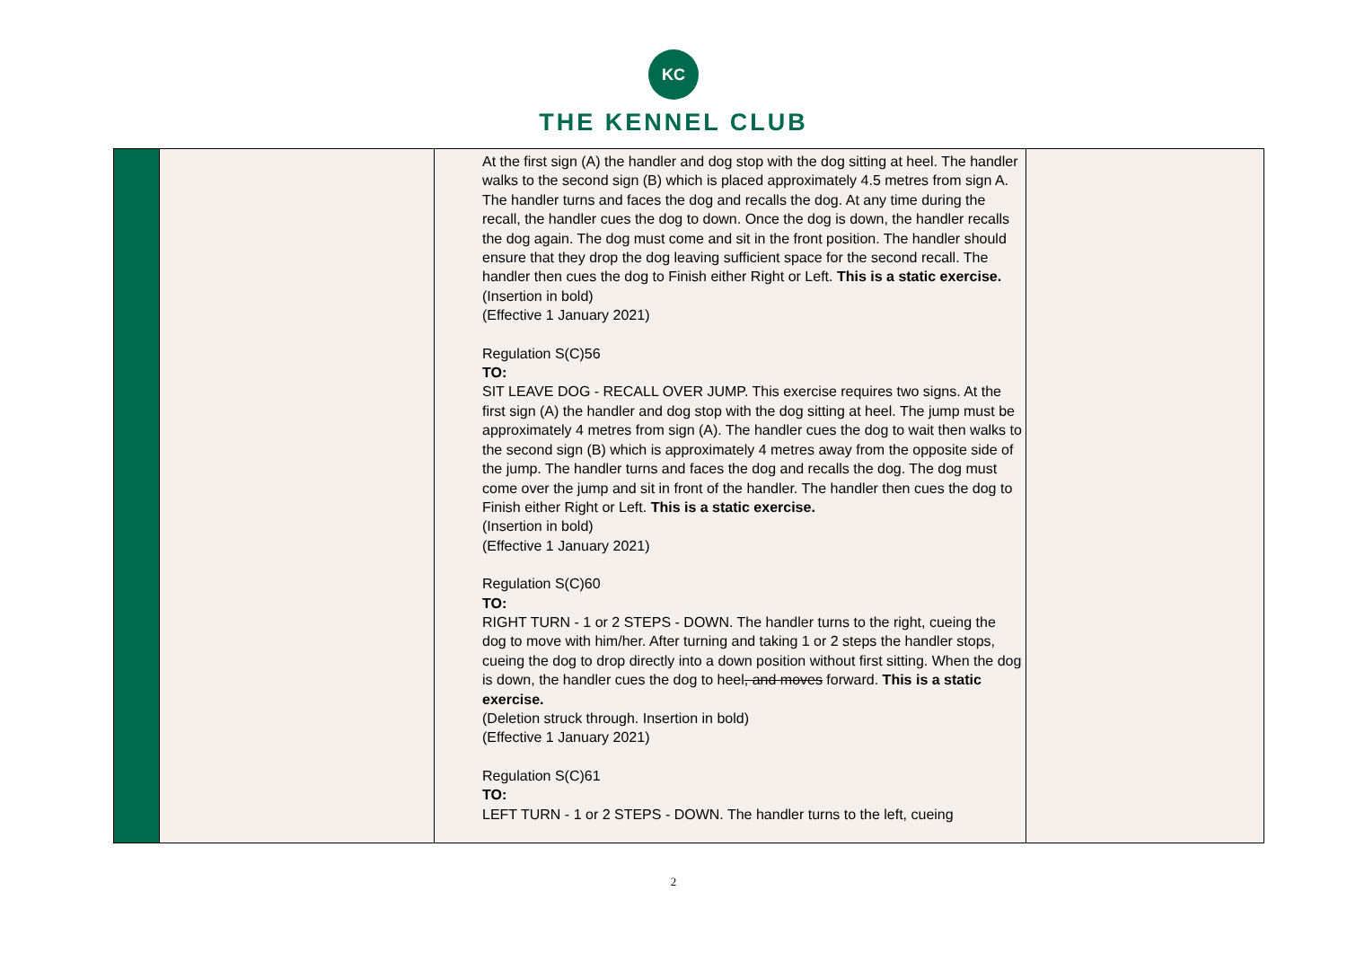KC
THE KENNEL CLUB
| | | At the first sign (A) the handler and dog stop with the dog sitting at heel. The handler walks to the second sign (B) which is placed approximately 4.5 metres from sign A. The handler turns and faces the dog and recalls the dog. At any time during the recall, the handler cues the dog to down. Once the dog is down, the handler recalls the dog again. The dog must come and sit in the front position. The handler should ensure that they drop the dog leaving sufficient space for the second recall. The handler then cues the dog to Finish either Right or Left. This is a static exercise. (Insertion in bold) (Effective 1 January 2021) Regulation S(C)56 TO: SIT LEAVE DOG - RECALL OVER JUMP. This exercise requires two signs. At the first sign (A) the handler and dog stop with the dog sitting at heel. The jump must be approximately 4 metres from sign (A). The handler cues the dog to wait then walks to the second sign (B) which is approximately 4 metres away from the opposite side of the jump. The handler turns and faces the dog and recalls the dog. The dog must come over the jump and sit in front of the handler. The handler then cues the dog to Finish either Right or Left. This is a static exercise. (Insertion in bold) (Effective 1 January 2021) Regulation S(C)60 TO: RIGHT TURN - 1 or 2 STEPS - DOWN. The handler turns to the right, cueing the dog to move with him/her. After turning and taking 1 or 2 steps the handler stops, cueing the dog to drop directly into a down position without first sitting. When the dog is down, the handler cues the dog to heel , and moves forward. This is a static exercise. (Deletion struck through. Insertion in bold) (Effective 1 January 2021) Regulation S(C)61 TO: LEFT TURN - 1 or 2 STEPS - DOWN. The handler turns to the left, cueing | |
2